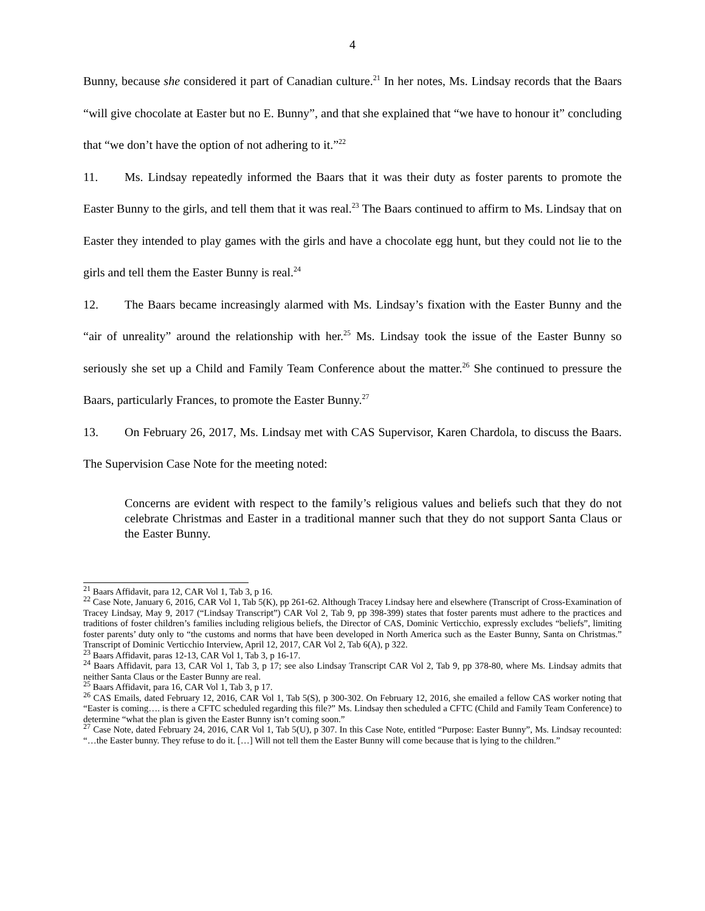4
Bunny, because she considered it part of Canadian culture.<sup>21</sup> In her notes, Ms. Lindsay records that the Baars “will give chocolate at Easter but no E. Bunny”, and that she explained that “we have to honour it” concluding that “we don’t have the option of not adhering to it.”<sup>22</sup>
11. Ms. Lindsay repeatedly informed the Baars that it was their duty as foster parents to promote the Easter Bunny to the girls, and tell them that it was real.<sup>23</sup> The Baars continued to affirm to Ms. Lindsay that on Easter they intended to play games with the girls and have a chocolate egg hunt, but they could not lie to the girls and tell them the Easter Bunny is real.<sup>24</sup>
12. The Baars became increasingly alarmed with Ms. Lindsay’s fixation with the Easter Bunny and the “air of unreality” around the relationship with her.<sup>25</sup> Ms. Lindsay took the issue of the Easter Bunny so seriously she set up a Child and Family Team Conference about the matter.<sup>26</sup> She continued to pressure the Baars, particularly Frances, to promote the Easter Bunny.<sup>27</sup>
13. On February 26, 2017, Ms. Lindsay met with CAS Supervisor, Karen Chardola, to discuss the Baars. The Supervision Case Note for the meeting noted:
Concerns are evident with respect to the family’s religious values and beliefs such that they do not celebrate Christmas and Easter in a traditional manner such that they do not support Santa Claus or the Easter Bunny.
<sup>21</sup> Baars Affidavit, para 12, CAR Vol 1, Tab 3, p 16.
<sup>22</sup> Case Note, January 6, 2016, CAR Vol 1, Tab 5(K), pp 261-62. Although Tracey Lindsay here and elsewhere (Transcript of Cross-Examination of Tracey Lindsay, May 9, 2017 (“Lindsay Transcript”) CAR Vol 2, Tab 9, pp 398-399) states that foster parents must adhere to the practices and traditions of foster children’s families including religious beliefs, the Director of CAS, Dominic Verticchio, expressly excludes “beliefs”, limiting foster parents’ duty only to “the customs and norms that have been developed in North America such as the Easter Bunny, Santa on Christmas.” Transcript of Dominic Verticchio Interview, April 12, 2017, CAR Vol 2, Tab 6(A), p 322.
<sup>23</sup> Baars Affidavit, paras 12-13, CAR Vol 1, Tab 3, p 16-17.
<sup>24</sup> Baars Affidavit, para 13, CAR Vol 1, Tab 3, p 17; see also Lindsay Transcript CAR Vol 2, Tab 9, pp 378-80, where Ms. Lindsay admits that neither Santa Claus or the Easter Bunny are real.
<sup>25</sup> Baars Affidavit, para 16, CAR Vol 1, Tab 3, p 17.
<sup>26</sup> CAS Emails, dated February 12, 2016, CAR Vol 1, Tab 5(S), p 300-302. On February 12, 2016, she emailed a fellow CAS worker noting that “Easter is coming…. is there a CFTC scheduled regarding this file?” Ms. Lindsay then scheduled a CFTC (Child and Family Team Conference) to determine “what the plan is given the Easter Bunny isn’t coming soon.”
<sup>27</sup> Case Note, dated February 24, 2016, CAR Vol 1, Tab 5(U), p 307. In this Case Note, entitled “Purpose: Easter Bunny”, Ms. Lindsay recounted: “…the Easter bunny. They refuse to do it. […] Will not tell them the Easter Bunny will come because that is lying to the children.”